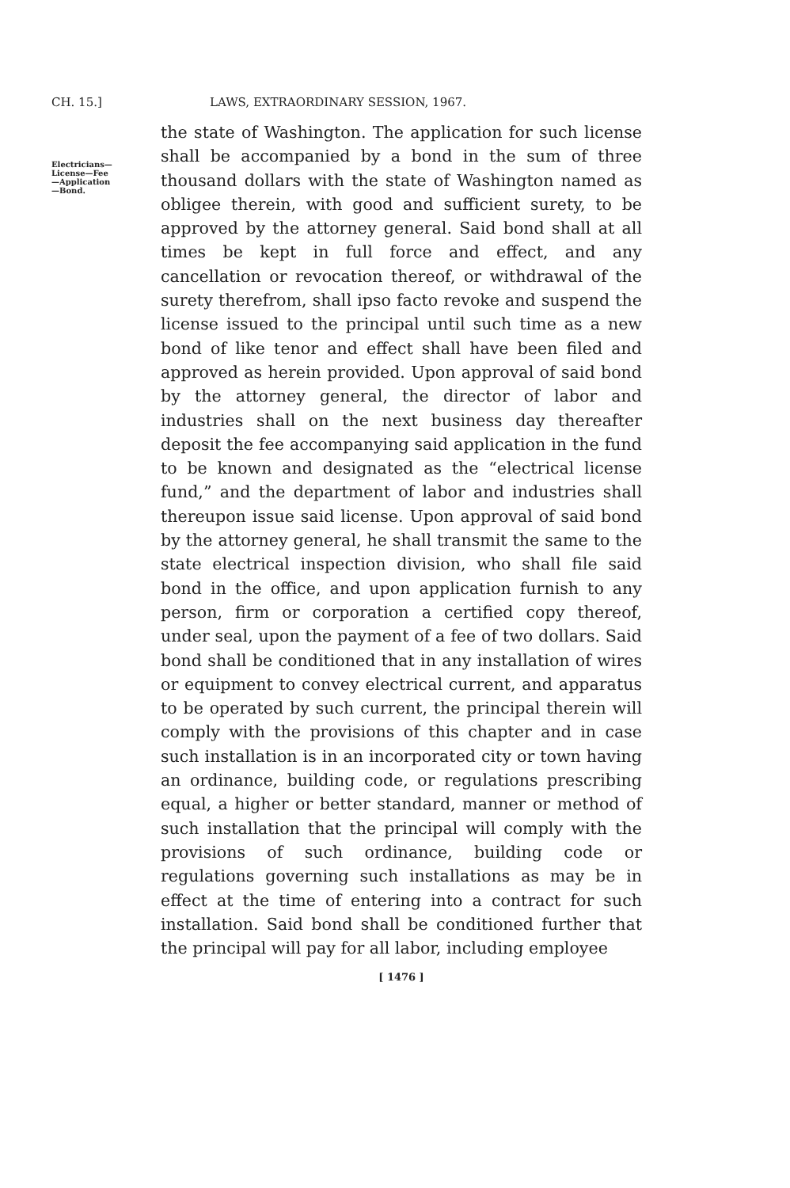CH. 15.] LAWS, EXTRAORDINARY SESSION, 1967.
Electricians—
License—Fee
—Application
—Bond.
the state of Washington. The application for such license shall be accompanied by a bond in the sum of three thousand dollars with the state of Washington named as obligee therein, with good and sufficient surety, to be approved by the attorney general. Said bond shall at all times be kept in full force and effect, and any cancellation or revocation thereof, or withdrawal of the surety therefrom, shall ipso facto revoke and suspend the license issued to the principal until such time as a new bond of like tenor and effect shall have been filed and approved as herein provided. Upon approval of said bond by the attorney general, the director of labor and industries shall on the next business day thereafter deposit the fee accompanying said application in the fund to be known and designated as the “electrical license fund,” and the department of labor and industries shall thereupon issue said license. Upon approval of said bond by the attorney general, he shall transmit the same to the state electrical inspection division, who shall file said bond in the office, and upon application furnish to any person, firm or corporation a certified copy thereof, under seal, upon the payment of a fee of two dollars. Said bond shall be conditioned that in any installation of wires or equipment to convey electrical current, and apparatus to be operated by such current, the principal therein will comply with the provisions of this chapter and in case such installation is in an incorporated city or town having an ordinance, building code, or regulations prescribing equal, a higher or better standard, manner or method of such installation that the principal will comply with the provisions of such ordinance, building code or regulations governing such installations as may be in effect at the time of entering into a contract for such installation. Said bond shall be conditioned further that the principal will pay for all labor, including employee
[ 1476 ]